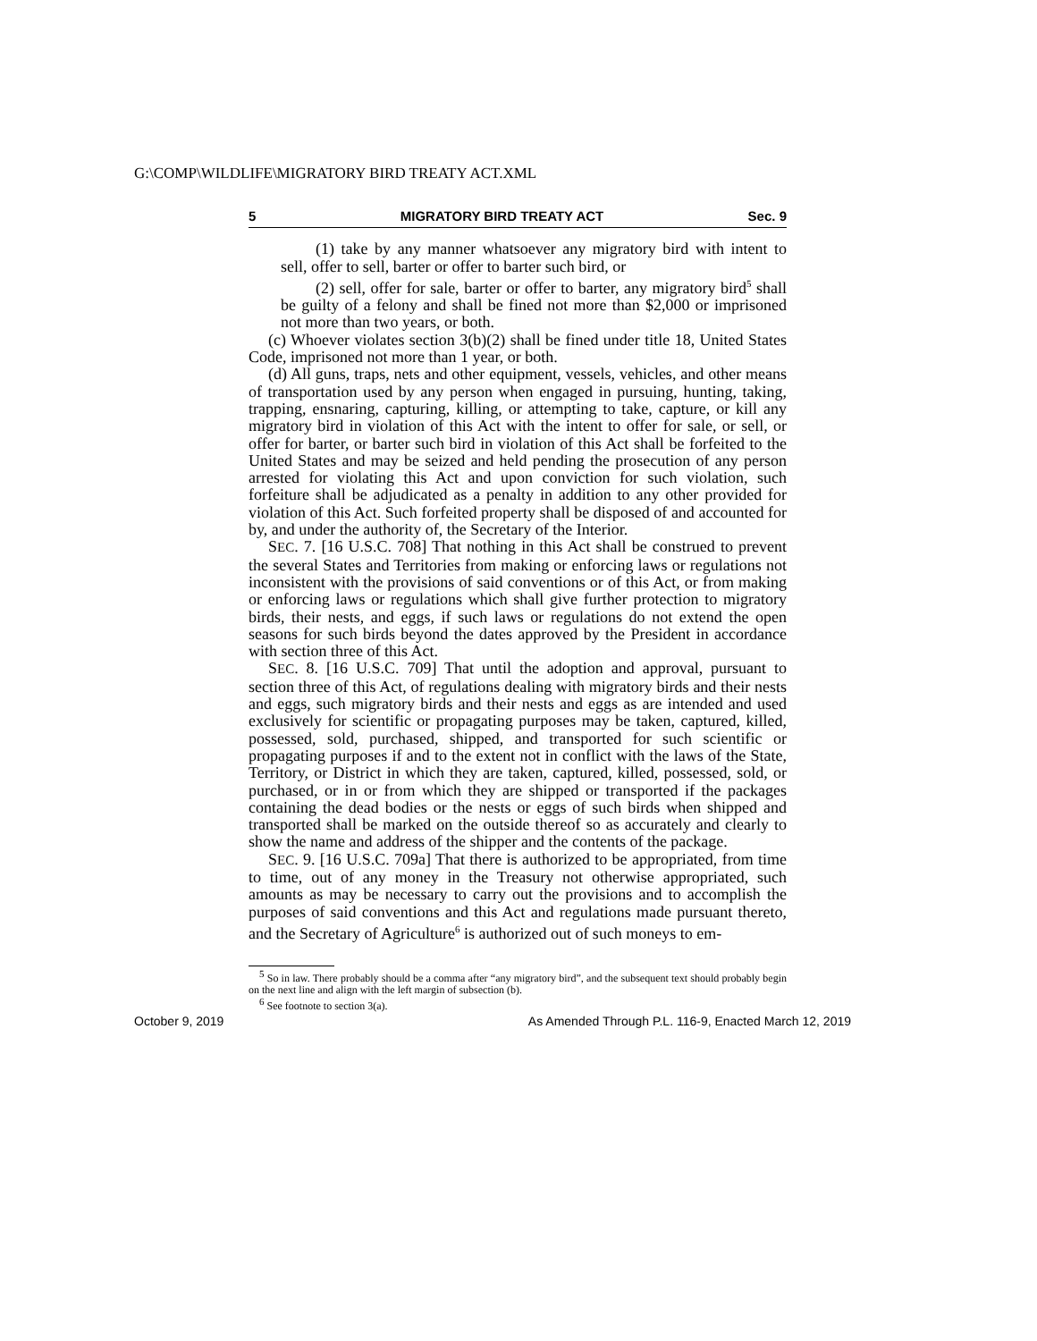G:\COMP\WILDLIFE\MIGRATORY BIRD TREATY ACT.XML
5 MIGRATORY BIRD TREATY ACT Sec. 9
(1) take by any manner whatsoever any migratory bird with intent to sell, offer to sell, barter or offer to barter such bird, or
(2) sell, offer for sale, barter or offer to barter, any migratory bird<sup>5</sup> shall be guilty of a felony and shall be fined not more than $2,000 or imprisoned not more than two years, or both.
(c) Whoever violates section 3(b)(2) shall be fined under title 18, United States Code, imprisoned not more than 1 year, or both.
(d) All guns, traps, nets and other equipment, vessels, vehicles, and other means of transportation used by any person when engaged in pursuing, hunting, taking, trapping, ensnaring, capturing, killing, or attempting to take, capture, or kill any migratory bird in violation of this Act with the intent to offer for sale, or sell, or offer for barter, or barter such bird in violation of this Act shall be forfeited to the United States and may be seized and held pending the prosecution of any person arrested for violating this Act and upon conviction for such violation, such forfeiture shall be adjudicated as a penalty in addition to any other provided for violation of this Act. Such forfeited property shall be disposed of and accounted for by, and under the authority of, the Secretary of the Interior.
SEC. 7. [16 U.S.C. 708] That nothing in this Act shall be construed to prevent the several States and Territories from making or enforcing laws or regulations not inconsistent with the provisions of said conventions or of this Act, or from making or enforcing laws or regulations which shall give further protection to migratory birds, their nests, and eggs, if such laws or regulations do not extend the open seasons for such birds beyond the dates approved by the President in accordance with section three of this Act.
SEC. 8. [16 U.S.C. 709] That until the adoption and approval, pursuant to section three of this Act, of regulations dealing with migratory birds and their nests and eggs, such migratory birds and their nests and eggs as are intended and used exclusively for scientific or propagating purposes may be taken, captured, killed, possessed, sold, purchased, shipped, and transported for such scientific or propagating purposes if and to the extent not in conflict with the laws of the State, Territory, or District in which they are taken, captured, killed, possessed, sold, or purchased, or in or from which they are shipped or transported if the packages containing the dead bodies or the nests or eggs of such birds when shipped and transported shall be marked on the outside thereof so as accurately and clearly to show the name and address of the shipper and the contents of the package.
SEC. 9. [16 U.S.C. 709a] That there is authorized to be appropriated, from time to time, out of any money in the Treasury not otherwise appropriated, such amounts as may be necessary to carry out the provisions and to accomplish the purposes of said conventions and this Act and regulations made pursuant thereto, and the Secretary of Agriculture<sup>6</sup> is authorized out of such moneys to em-
<sup>5</sup> So in law. There probably should be a comma after “any migratory bird”, and the subsequent text should probably begin on the next line and align with the left margin of subsection (b).
<sup>6</sup> See footnote to section 3(a).
October 9, 2019 As Amended Through P.L. 116-9, Enacted March 12, 2019